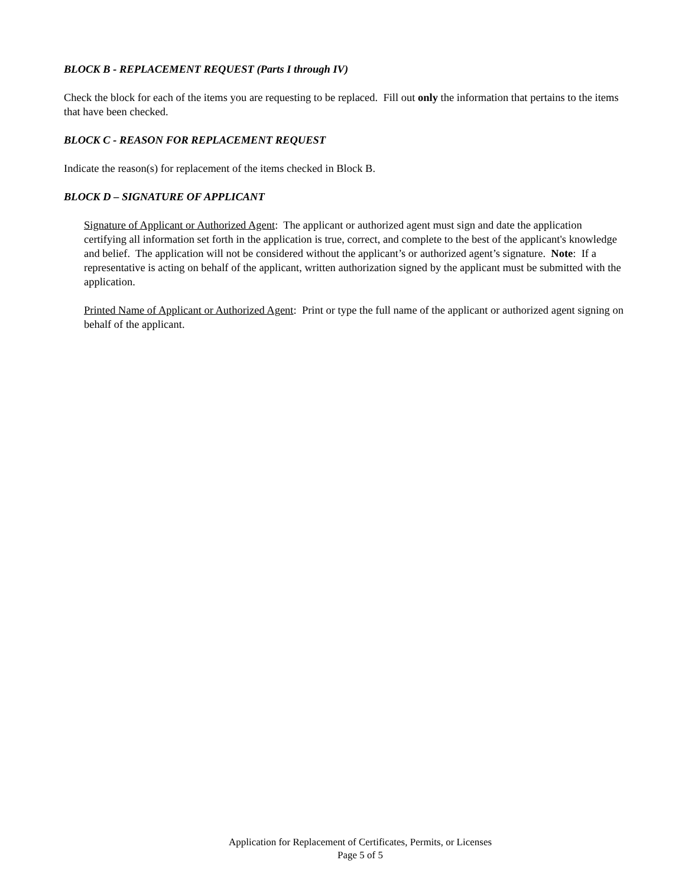BLOCK B - REPLACEMENT REQUEST (Parts I through IV)
Check the block for each of the items you are requesting to be replaced. Fill out only the information that pertains to the items that have been checked.
BLOCK C - REASON FOR REPLACEMENT REQUEST
Indicate the reason(s) for replacement of the items checked in Block B.
BLOCK D – SIGNATURE OF APPLICANT
Signature of Applicant or Authorized Agent: The applicant or authorized agent must sign and date the application certifying all information set forth in the application is true, correct, and complete to the best of the applicant's knowledge and belief. The application will not be considered without the applicant’s or authorized agent’s signature. Note: If a representative is acting on behalf of the applicant, written authorization signed by the applicant must be submitted with the application.
Printed Name of Applicant or Authorized Agent: Print or type the full name of the applicant or authorized agent signing on behalf of the applicant.
Application for Replacement of Certificates, Permits, or Licenses
Page 5 of 5